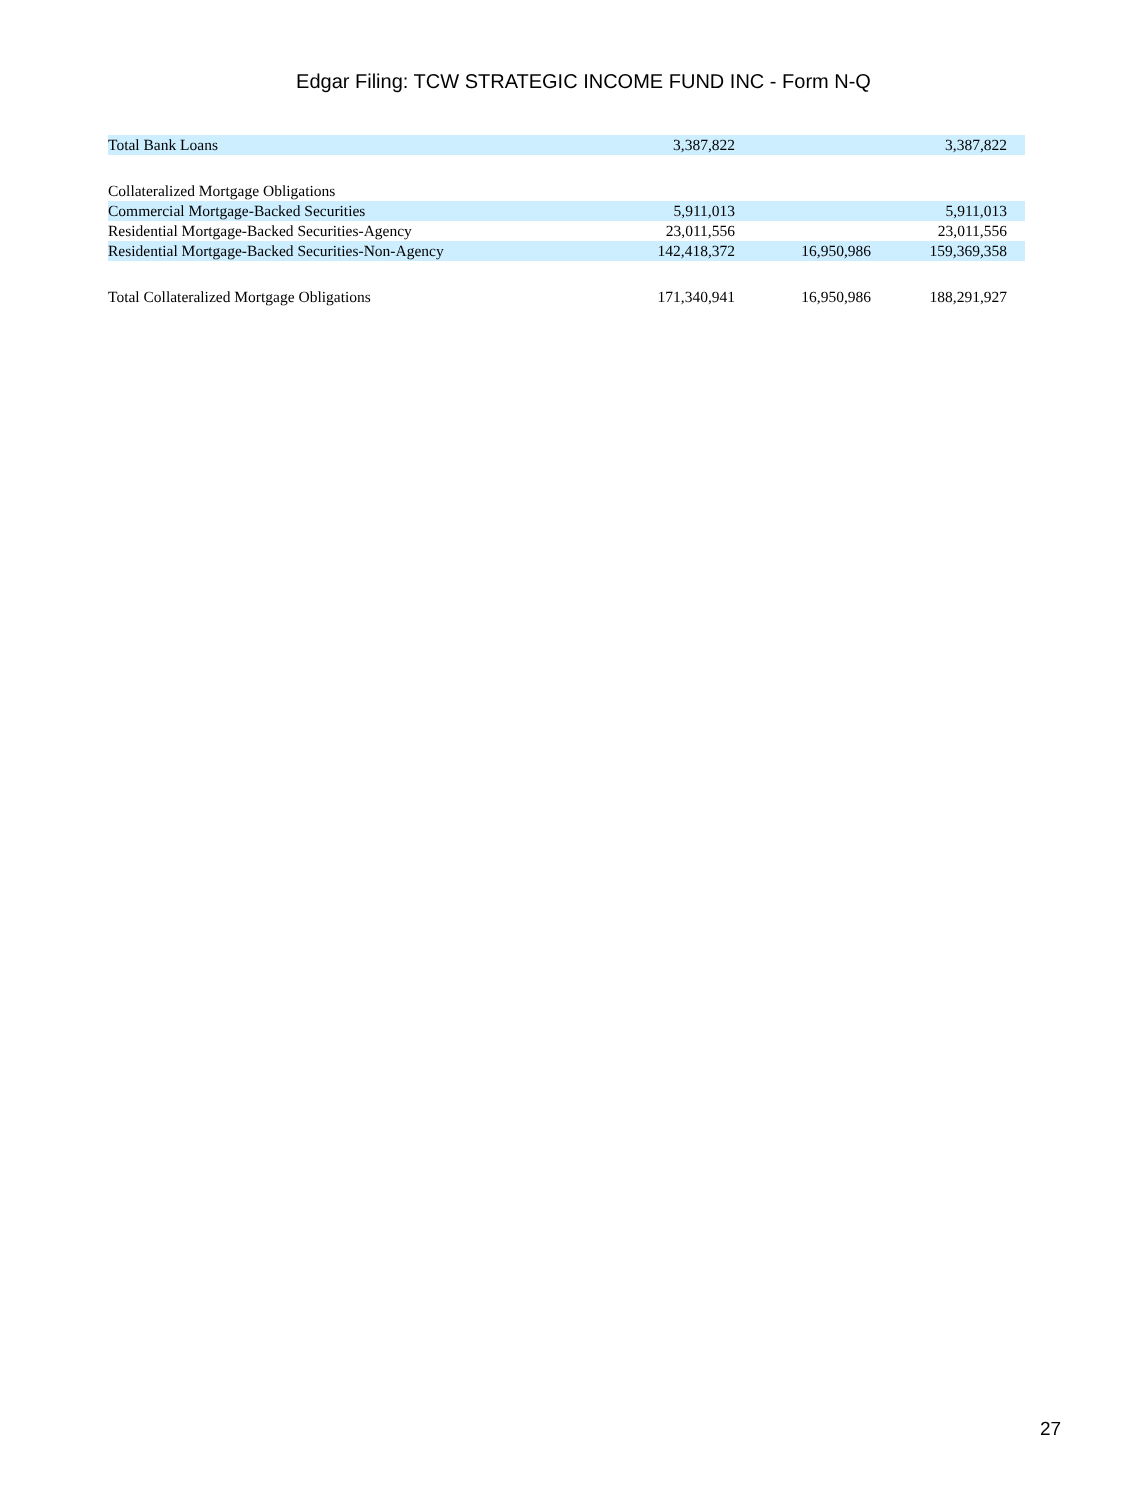Edgar Filing: TCW STRATEGIC INCOME FUND INC - Form N-Q
| Total Bank Loans | 3,387,822 | | 3,387,822 | |
| Collateralized Mortgage Obligations | | | | |
| Commercial Mortgage-Backed Securities | 5,911,013 | | 5,911,013 | |
| Residential Mortgage-Backed Securities-Agency | 23,011,556 | | 23,011,556 | |
| Residential Mortgage-Backed Securities-Non-Agency | 142,418,372 | 16,950,986 | 159,369,358 | |
| Total Collateralized Mortgage Obligations | 171,340,941 | 16,950,986 | 188,291,927 | |
27